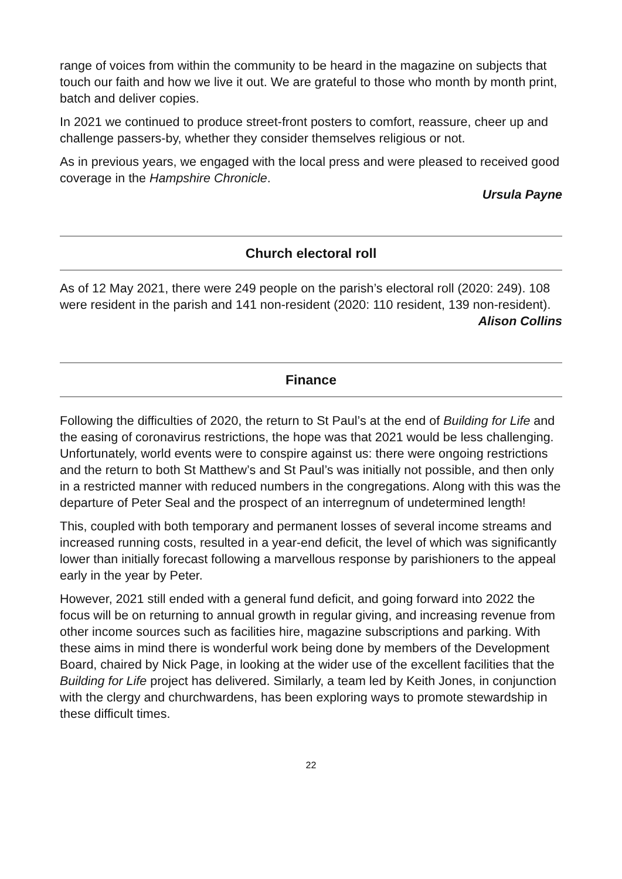range of voices from within the community to be heard in the magazine on subjects that touch our faith and how we live it out. We are grateful to those who month by month print, batch and deliver copies.
In 2021 we continued to produce street-front posters to comfort, reassure, cheer up and challenge passers-by, whether they consider themselves religious or not.
As in previous years, we engaged with the local press and were pleased to received good coverage in the Hampshire Chronicle.
Ursula Payne
Church electoral roll
As of 12 May 2021, there were 249 people on the parish’s electoral roll (2020: 249). 108 were resident in the parish and 141 non-resident (2020: 110 resident, 139 non-resident).
Alison Collins
Finance
Following the difficulties of 2020, the return to St Paul’s at the end of Building for Life and the easing of coronavirus restrictions, the hope was that 2021 would be less challenging. Unfortunately, world events were to conspire against us: there were ongoing restrictions and the return to both St Matthew’s and St Paul’s was initially not possible, and then only in a restricted manner with reduced numbers in the congregations. Along with this was the departure of Peter Seal and the prospect of an interregnum of undetermined length!
This, coupled with both temporary and permanent losses of several income streams and increased running costs, resulted in a year-end deficit, the level of which was significantly lower than initially forecast following a marvellous response by parishioners to the appeal early in the year by Peter.
However, 2021 still ended with a general fund deficit, and going forward into 2022 the focus will be on returning to annual growth in regular giving, and increasing revenue from other income sources such as facilities hire, magazine subscriptions and parking. With these aims in mind there is wonderful work being done by members of the Development Board, chaired by Nick Page, in looking at the wider use of the excellent facilities that the Building for Life project has delivered. Similarly, a team led by Keith Jones, in conjunction with the clergy and churchwardens, has been exploring ways to promote stewardship in these difficult times.
22